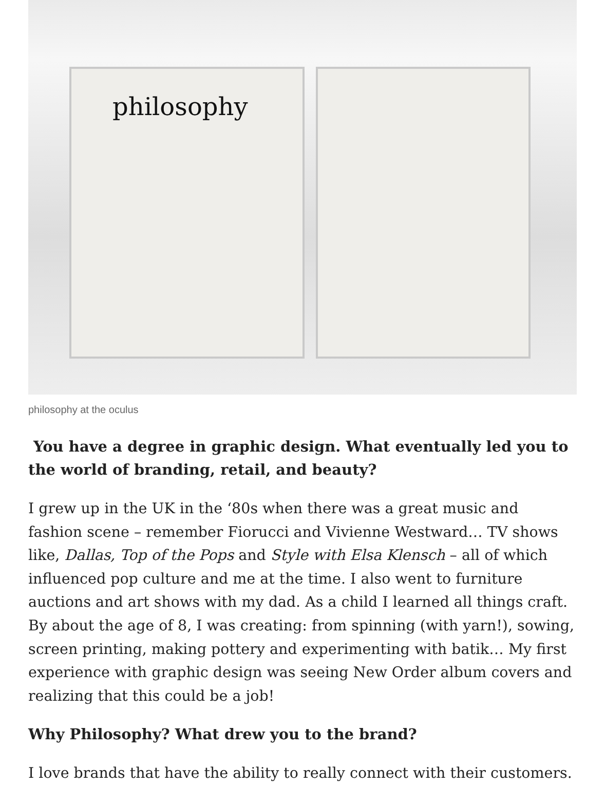philosophy
philosophy at the oculus
You have a degree in graphic design. What eventually led you to the world of branding, retail, and beauty?
I grew up in the UK in the ‘80s when there was a great music and fashion scene – remember Fiorucci and Vivienne Westward… TV shows like, Dallas, Top of the Pops and Style with Elsa Klensch – all of which influenced pop culture and me at the time. I also went to furniture auctions and art shows with my dad. As a child I learned all things craft. By about the age of 8, I was creating: from spinning (with yarn!), sowing, screen printing, making pottery and experimenting with batik… My first experience with graphic design was seeing New Order album covers and realizing that this could be a job!
Why Philosophy? What drew you to the brand?
I love brands that have the ability to really connect with their customers.